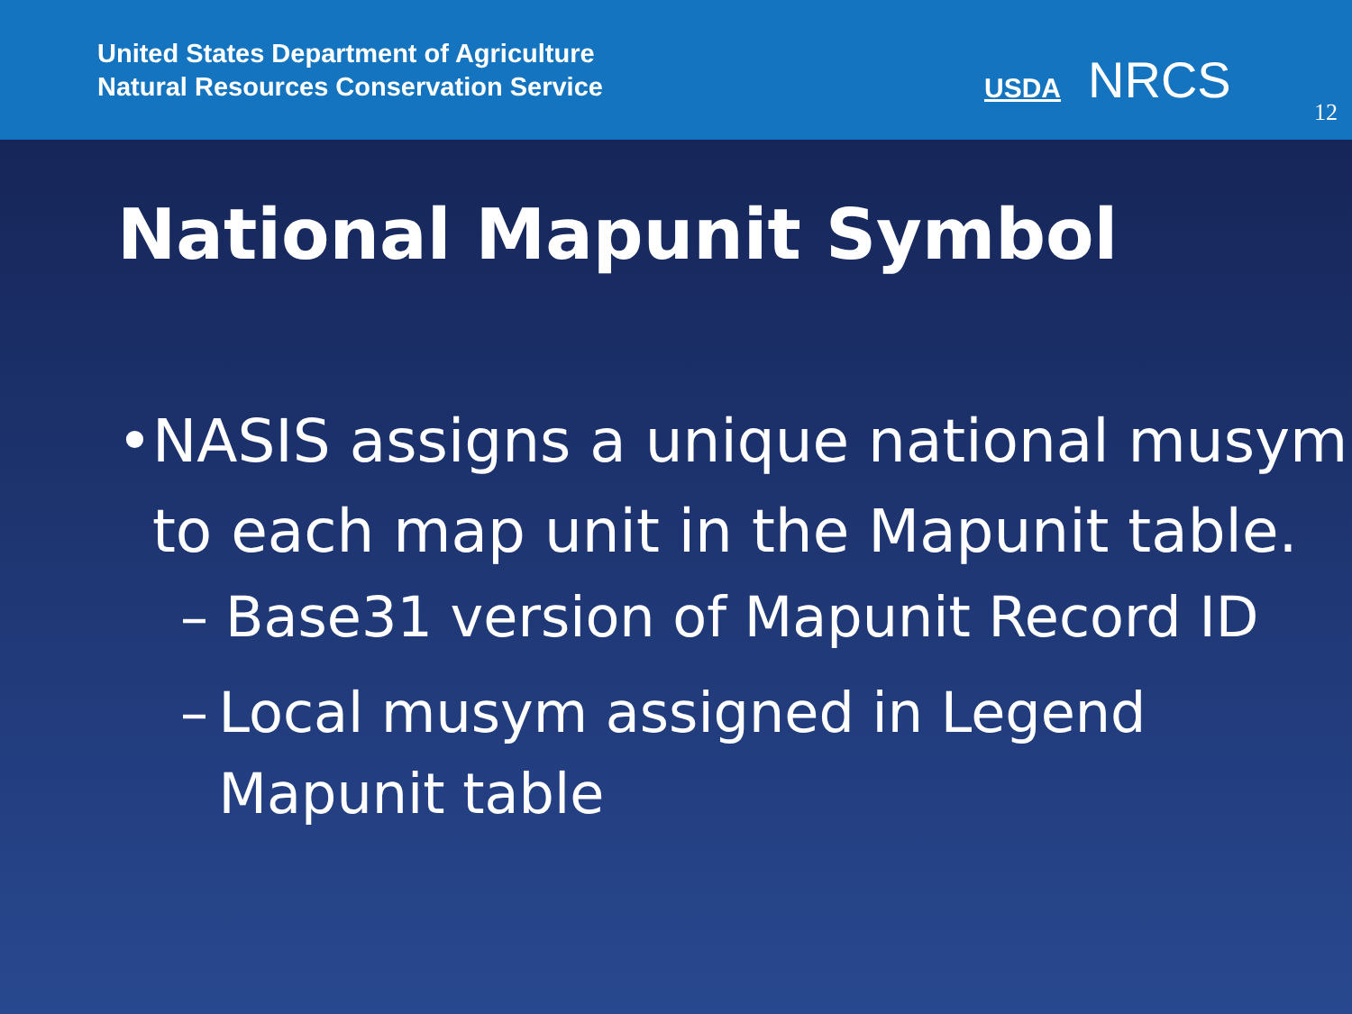United States Department of Agriculture
Natural Resources Conservation Service
USDA NRCS
12
National Mapunit Symbol
• NASIS assigns a unique national musym to each map unit in the Mapunit table.
– Base31 version of Mapunit Record ID
– Local musym assigned in Legend Mapunit table